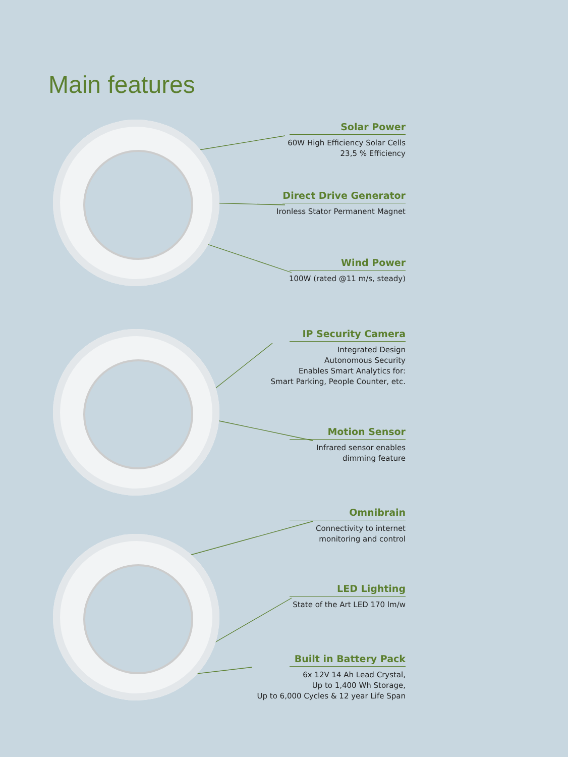Main features
Solar Power
60W High Efficiency Solar Cells
23,5 % Efficiency
Direct Drive Generator
Ironless Stator Permanent Magnet
Wind Power
100W (rated @11 m/s, steady)
IP Security Camera
Integrated Design
Autonomous Security
Enables Smart Analytics for:
Smart Parking, People Counter, etc.
Motion Sensor
Infrared sensor enables
dimming feature
Omnibrain
Connectivity to internet
monitoring and control
LED Lighting
State of the Art LED 170 lm/w
Built in Battery Pack
6x 12V 14 Ah Lead Crystal,
Up to 1,400 Wh Storage,
Up to 6,000 Cycles & 12 year Life Span